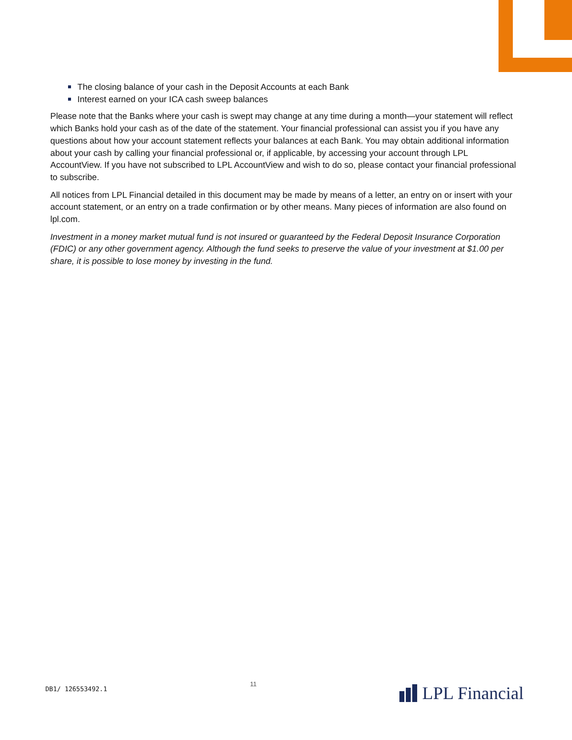The closing balance of your cash in the Deposit Accounts at each Bank
Interest earned on your ICA cash sweep balances
Please note that the Banks where your cash is swept may change at any time during a month—your statement will reflect which Banks hold your cash as of the date of the statement. Your financial professional can assist you if you have any questions about how your account statement reflects your balances at each Bank. You may obtain additional information about your cash by calling your financial professional or, if applicable, by accessing your account through LPL AccountView. If you have not subscribed to LPL AccountView and wish to do so, please contact your financial professional to subscribe.
All notices from LPL Financial detailed in this document may be made by means of a letter, an entry on or insert with your account statement, or an entry on a trade confirmation or by other means. Many pieces of information are also found on lpl.com.
Investment in a money market mutual fund is not insured or guaranteed by the Federal Deposit Insurance Corporation (FDIC) or any other government agency. Although the fund seeks to preserve the value of your investment at $1.00 per share, it is possible to lose money by investing in the fund.
DB1/ 126553492.1
11
LPL Financial